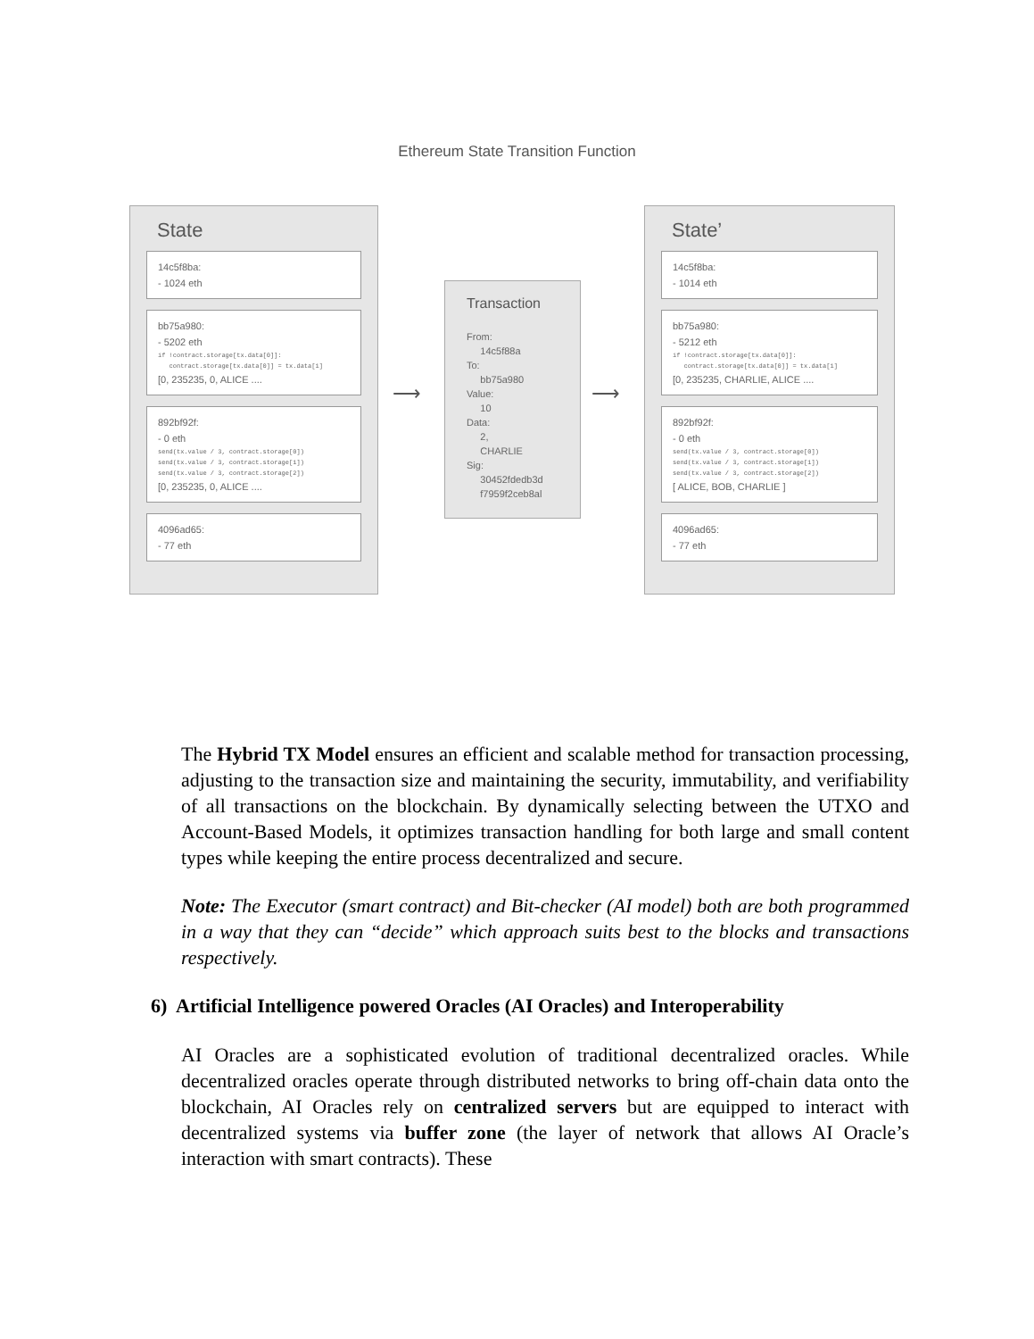Ethereum State Transition Function
State
14c5f8ba:
- 1024 eth
bb75a980:
- 5202 eth
if !contract.storage[tx.data[0]]:
contract.storage[tx.data[0]] = tx.data[1]
[0, 235235, 0, ALICE ....
892bf92f:
- 0 eth
send(tx.value / 3, contract.storage[0])
send(tx.value / 3, contract.storage[1])
send(tx.value / 3, contract.storage[2])
[0, 235235, 0, ALICE ....
4096ad65:
- 77 eth
⟶
Transaction
From:
14c5f88a
To:
bb75a980
Value:
10
Data:
2,
CHARLIE
Sig:
30452fdedb3d
f7959f2ceb8al
⟶
State’
14c5f8ba:
- 1014 eth
bb75a980:
- 5212 eth
if !contract.storage[tx.data[0]]:
contract.storage[tx.data[0]] = tx.data[1]
[0, 235235, CHARLIE, ALICE ....
892bf92f:
- 0 eth
send(tx.value / 3, contract.storage[0])
send(tx.value / 3, contract.storage[1])
send(tx.value / 3, contract.storage[2])
[ ALICE, BOB, CHARLIE ]
4096ad65:
- 77 eth
The Hybrid TX Model ensures an efficient and scalable method for transaction processing, adjusting to the transaction size and maintaining the security, immutability, and verifiability of all transactions on the blockchain. By dynamically selecting between the UTXO and Account-Based Models, it optimizes transaction handling for both large and small content types while keeping the entire process decentralized and secure.
Note: The Executor (smart contract) and Bit-checker (AI model) both are both programmed in a way that they can “decide” which approach suits best to the blocks and transactions respectively.
6) Artificial Intelligence powered Oracles (AI Oracles) and Interoperability
AI Oracles are a sophisticated evolution of traditional decentralized oracles. While decentralized oracles operate through distributed networks to bring off-chain data onto the blockchain, AI Oracles rely on centralized servers but are equipped to interact with decentralized systems via buffer zone (the layer of network that allows AI Oracle’s interaction with smart contracts). These